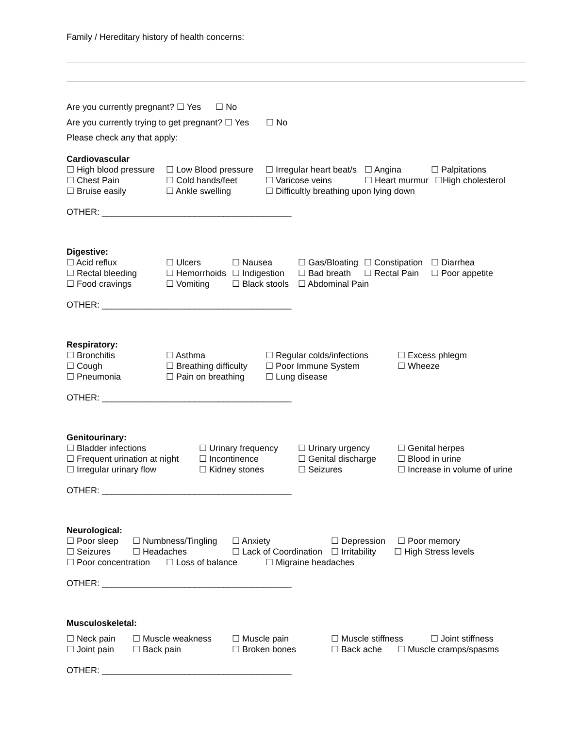Family / Hereditary history of health concerns:
Are you currently pregnant? ☐ Yes ☐ No
Are you currently trying to get pregnant? ☐ Yes ☐ No
Please check any that apply:
Cardiovascular
☐ High blood pressure ☐ Low Blood pressure ☐ Irregular heart beat/s ☐ Angina ☐ Palpitations
☐ Chest Pain ☐ Cold hands/feet ☐ Varicose veins ☐ Heart murmur ☐High cholesterol
☐ Bruise easily ☐ Ankle swelling ☐ Difficultly breathing upon lying down
OTHER: _______________________________________
Digestive:
☐ Acid reflux ☐ Ulcers ☐ Nausea ☐ Gas/Bloating ☐ Constipation ☐ Diarrhea
☐ Rectal bleeding ☐ Hemorrhoids ☐ Indigestion ☐ Bad breath ☐ Rectal Pain ☐ Poor appetite
☐ Food cravings ☐ Vomiting ☐ Black stools ☐ Abdominal Pain
OTHER: _______________________________________
Respiratory:
☐ Bronchitis ☐ Asthma ☐ Regular colds/infections ☐ Excess phlegm
☐ Cough ☐ Breathing difficulty ☐ Poor Immune System ☐ Wheeze
☐ Pneumonia ☐ Pain on breathing ☐ Lung disease
OTHER: _______________________________________
Genitourinary:
☐ Bladder infections ☐ Urinary frequency ☐ Urinary urgency ☐ Genital herpes
☐ Frequent urination at night ☐ Incontinence ☐ Genital discharge ☐ Blood in urine
☐ Irregular urinary flow ☐ Kidney stones ☐ Seizures ☐ Increase in volume of urine
OTHER: _______________________________________
Neurological:
☐ Poor sleep ☐ Numbness/Tingling ☐ Anxiety ☐ Depression ☐ Poor memory
☐ Seizures ☐ Headaches ☐ Lack of Coordination ☐ Irritability ☐ High Stress levels
☐ Poor concentration ☐ Loss of balance ☐ Migraine headaches
OTHER: _______________________________________
Musculoskeletal:
☐ Neck pain ☐ Muscle weakness ☐ Muscle pain ☐ Muscle stiffness ☐ Joint stiffness
☐ Joint pain ☐ Back pain ☐ Broken bones ☐ Back ache ☐ Muscle cramps/spasms
OTHER: _______________________________________